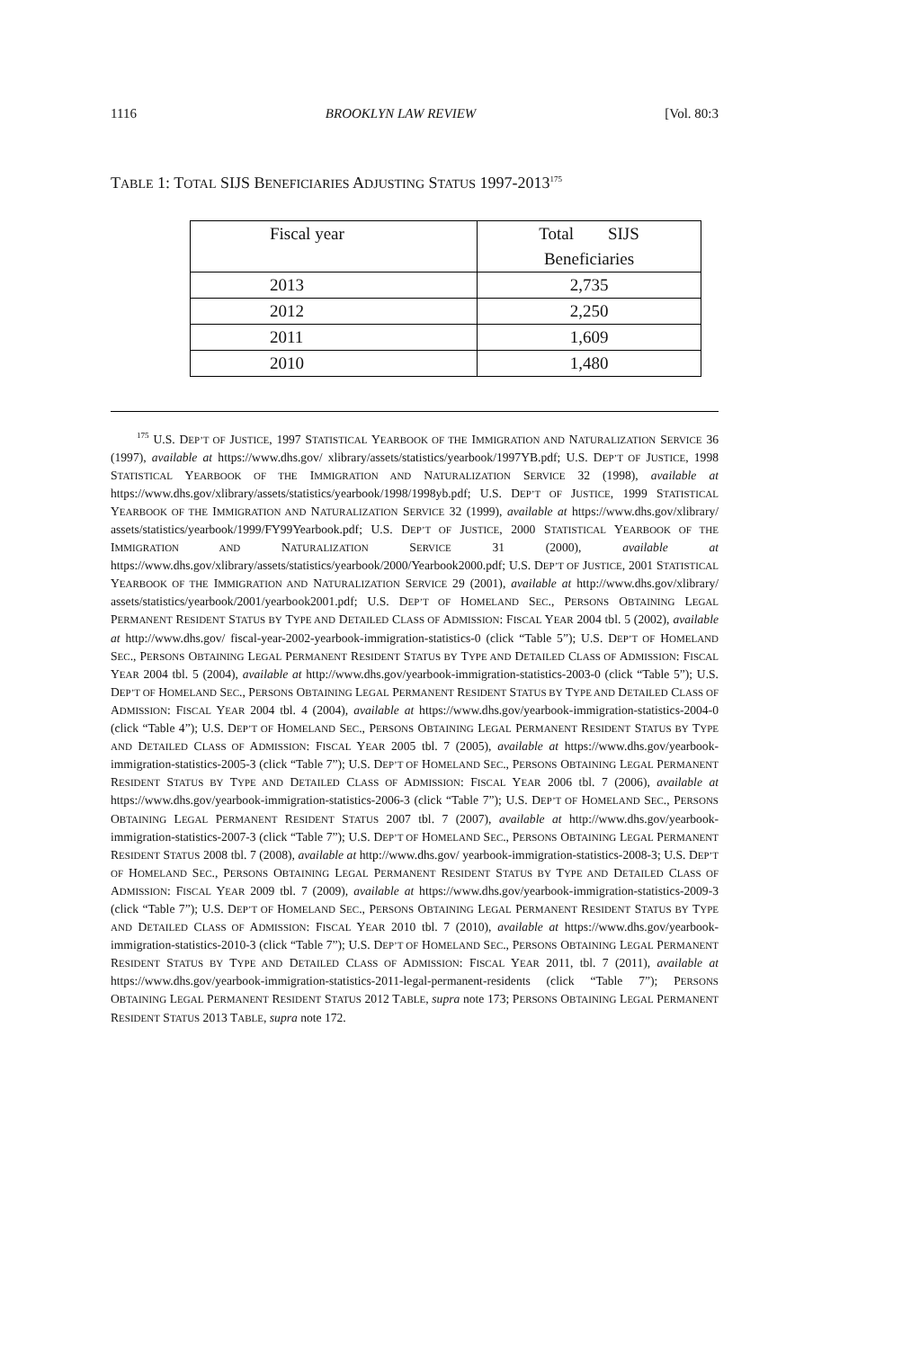1116 BROOKLYN LAW REVIEW [Vol. 80:3
TABLE 1: TOTAL SIJS BENEFICIARIES ADJUSTING STATUS 1997-2013<sup>175</sup>
| Fiscal year | Total SIJS Beneficiaries |
| 2013 | 2,735 |
| 2012 | 2,250 |
| 2011 | 1,609 |
| 2010 | 1,480 |
<sup>175</sup> U.S. DEP’T OF JUSTICE, 1997 STATISTICAL YEARBOOK OF THE IMMIGRATION AND NATURALIZATION SERVICE 36 (1997), available at https://www.dhs.gov/ xlibrary/assets/statistics/yearbook/1997YB.pdf; U.S. DEP’T OF JUSTICE, 1998 STATISTICAL YEARBOOK OF THE IMMIGRATION AND NATURALIZATION SERVICE 32 (1998), available at https://www.dhs.gov/xlibrary/assets/statistics/yearbook/1998/1998yb.pdf; U.S. DEP’T OF JUSTICE, 1999 STATISTICAL YEARBOOK OF THE IMMIGRATION AND NATURALIZATION SERVICE 32 (1999), available at https://www.dhs.gov/xlibrary/ assets/statistics/yearbook/1999/FY99Yearbook.pdf; U.S. DEP’T OF JUSTICE, 2000 STATISTICAL YEARBOOK OF THE IMMIGRATION AND NATURALIZATION SERVICE 31 (2000), available at https://www.dhs.gov/xlibrary/assets/statistics/yearbook/2000/Yearbook2000.pdf; U.S. DEP’T OF JUSTICE, 2001 STATISTICAL YEARBOOK OF THE IMMIGRATION AND NATURALIZATION SERVICE 29 (2001), available at http://www.dhs.gov/xlibrary/ assets/statistics/yearbook/2001/yearbook2001.pdf; U.S. DEP’T OF HOMELAND SEC., PERSONS OBTAINING LEGAL PERMANENT RESIDENT STATUS BY TYPE AND DETAILED CLASS OF ADMISSION: FISCAL YEAR 2004 tbl. 5 (2002), available at http://www.dhs.gov/ fiscal-year-2002-yearbook-immigration-statistics-0 (click “Table 5”); U.S. DEP’T OF HOMELAND SEC., PERSONS OBTAINING LEGAL PERMANENT RESIDENT STATUS BY TYPE AND DETAILED CLASS OF ADMISSION: FISCAL YEAR 2004 tbl. 5 (2004), available at http://www.dhs.gov/yearbook-immigration-statistics-2003-0 (click “Table 5”); U.S. DEP’T OF HOMELAND SEC., PERSONS OBTAINING LEGAL PERMANENT RESIDENT STATUS BY TYPE AND DETAILED CLASS OF ADMISSION: FISCAL YEAR 2004 tbl. 4 (2004), available at https://www.dhs.gov/yearbook-immigration-statistics-2004-0 (click “Table 4”); U.S. DEP’T OF HOMELAND SEC., PERSONS OBTAINING LEGAL PERMANENT RESIDENT STATUS BY TYPE AND DETAILED CLASS OF ADMISSION: FISCAL YEAR 2005 tbl. 7 (2005), available at https://www.dhs.gov/yearbook-immigration-statistics-2005-3 (click “Table 7”); U.S. DEP’T OF HOMELAND SEC., PERSONS OBTAINING LEGAL PERMANENT RESIDENT STATUS BY TYPE AND DETAILED CLASS OF ADMISSION: FISCAL YEAR 2006 tbl. 7 (2006), available at https://www.dhs.gov/yearbook-immigration-statistics-2006-3 (click “Table 7”); U.S. DEP’T OF HOMELAND SEC., PERSONS OBTAINING LEGAL PERMANENT RESIDENT STATUS 2007 tbl. 7 (2007), available at http://www.dhs.gov/yearbook-immigration-statistics-2007-3 (click “Table 7”); U.S. DEP’T OF HOMELAND SEC., PERSONS OBTAINING LEGAL PERMANENT RESIDENT STATUS 2008 tbl. 7 (2008), available at http://www.dhs.gov/ yearbook-immigration-statistics-2008-3; U.S. DEP’T OF HOMELAND SEC., PERSONS OBTAINING LEGAL PERMANENT RESIDENT STATUS BY TYPE AND DETAILED CLASS OF ADMISSION: FISCAL YEAR 2009 tbl. 7 (2009), available at https://www.dhs.gov/yearbook-immigration-statistics-2009-3 (click “Table 7”); U.S. DEP’T OF HOMELAND SEC., PERSONS OBTAINING LEGAL PERMANENT RESIDENT STATUS BY TYPE AND DETAILED CLASS OF ADMISSION: FISCAL YEAR 2010 tbl. 7 (2010), available at https://www.dhs.gov/yearbook-immigration-statistics-2010-3 (click “Table 7”); U.S. DEP’T OF HOMELAND SEC., PERSONS OBTAINING LEGAL PERMANENT RESIDENT STATUS BY TYPE AND DETAILED CLASS OF ADMISSION: FISCAL YEAR 2011, tbl. 7 (2011), available at https://www.dhs.gov/yearbook-immigration-statistics-2011-legal-permanent-residents (click “Table 7”); PERSONS OBTAINING LEGAL PERMANENT RESIDENT STATUS 2012 TABLE, supra note 173; PERSONS OBTAINING LEGAL PERMANENT RESIDENT STATUS 2013 TABLE, supra note 172.